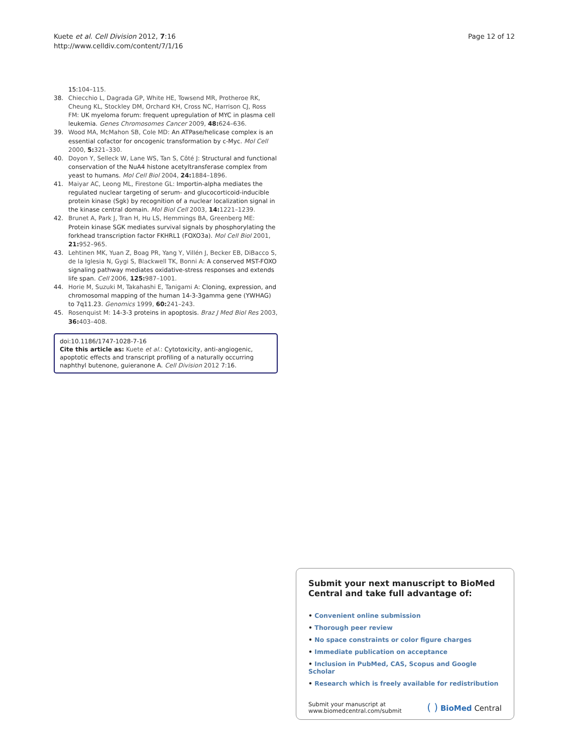Kuete et al. Cell Division 2012, 7:16
http://www.celldiv.com/content/7/1/16
Page 12 of 12
15: 104–115.
38. Chiecchio L, Dagrada GP, White HE, Towsend MR, Protheroe RK, Cheung KL, Stockley DM, Orchard KH, Cross NC, Harrison CJ, Ross FM: UK myeloma forum: frequent upregulation of MYC in plasma cell leukemia. Genes Chromosomes Cancer 2009, 48: 624–636.
39. Wood MA, McMahon SB, Cole MD: An ATPase/helicase complex is an essential cofactor for oncogenic transformation by c-Myc. Mol Cell 2000, 5: 321–330.
40. Doyon Y, Selleck W, Lane WS, Tan S, Côté J: Structural and functional conservation of the NuA4 histone acetyltransferase complex from yeast to humans. Mol Cell Biol 2004, 24: 1884–1896.
41. Maiyar AC, Leong ML, Firestone GL: Importin-alpha mediates the regulated nuclear targeting of serum- and glucocorticoid-inducible protein kinase (Sgk) by recognition of a nuclear localization signal in the kinase central domain. Mol Biol Cell 2003, 14: 1221–1239.
42. Brunet A, Park J, Tran H, Hu LS, Hemmings BA, Greenberg ME: Protein kinase SGK mediates survival signals by phosphorylating the forkhead transcription factor FKHRL1 (FOXO3a). Mol Cell Biol 2001, 21: 952–965.
43. Lehtinen MK, Yuan Z, Boag PR, Yang Y, Villén J, Becker EB, DiBacco S, de la Iglesia N, Gygi S, Blackwell TK, Bonni A: A conserved MST-FOXO signaling pathway mediates oxidative-stress responses and extends life span. Cell 2006, 125: 987–1001.
44. Horie M, Suzuki M, Takahashi E, Tanigami A: Cloning, expression, and chromosomal mapping of the human 14-3-3gamma gene (YWHAG) to 7q11.23. Genomics 1999, 60: 241–243.
45. Rosenquist M: 14-3-3 proteins in apoptosis. Braz J Med Biol Res 2003, 36: 403–408.
doi:10.1186/1747-1028-7-16
Cite this article as: Kuete et al.: Cytotoxicity, anti-angiogenic, apoptotic effects and transcript profiling of a naturally occurring naphthyl butenone, guieranone A. Cell Division 2012 7:16.
Submit your next manuscript to BioMed Central and take full advantage of:
• Convenient online submission
• Thorough peer review
• No space constraints or color figure charges
• Immediate publication on acceptance
• Inclusion in PubMed, CAS, Scopus and Google Scholar
• Research which is freely available for redistribution
Submit your manuscript at
www.biomedcentral.com/submit
( ) BioMed Central